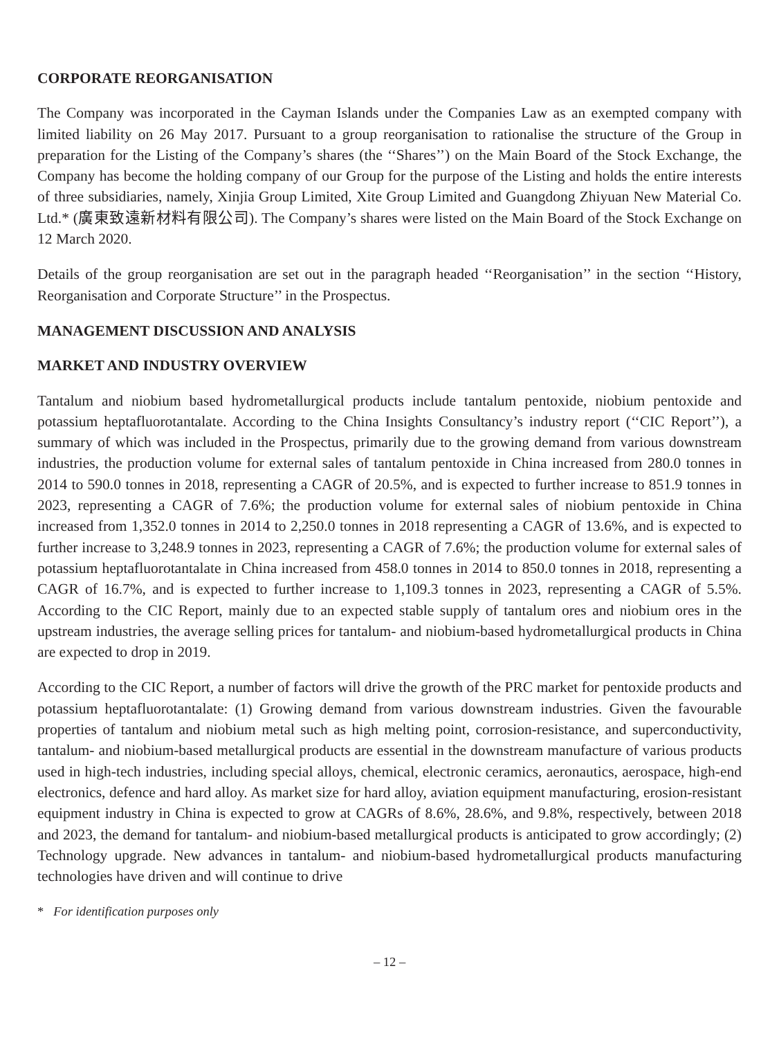CORPORATE REORGANISATION
The Company was incorporated in the Cayman Islands under the Companies Law as an exempted company with limited liability on 26 May 2017. Pursuant to a group reorganisation to rationalise the structure of the Group in preparation for the Listing of the Company’s shares (the ‘‘Shares’’) on the Main Board of the Stock Exchange, the Company has become the holding company of our Group for the purpose of the Listing and holds the entire interests of three subsidiaries, namely, Xinjia Group Limited, Xite Group Limited and Guangdong Zhiyuan New Material Co. Ltd.* (廣東致遠新材料有限公司). The Company’s shares were listed on the Main Board of the Stock Exchange on 12 March 2020.
Details of the group reorganisation are set out in the paragraph headed ‘‘Reorganisation’’ in the section ‘‘History, Reorganisation and Corporate Structure’’ in the Prospectus.
MANAGEMENT DISCUSSION AND ANALYSIS
MARKET AND INDUSTRY OVERVIEW
Tantalum and niobium based hydrometallurgical products include tantalum pentoxide, niobium pentoxide and potassium heptafluorotantalate. According to the China Insights Consultancy’s industry report (‘‘CIC Report’’), a summary of which was included in the Prospectus, primarily due to the growing demand from various downstream industries, the production volume for external sales of tantalum pentoxide in China increased from 280.0 tonnes in 2014 to 590.0 tonnes in 2018, representing a CAGR of 20.5%, and is expected to further increase to 851.9 tonnes in 2023, representing a CAGR of 7.6%; the production volume for external sales of niobium pentoxide in China increased from 1,352.0 tonnes in 2014 to 2,250.0 tonnes in 2018 representing a CAGR of 13.6%, and is expected to further increase to 3,248.9 tonnes in 2023, representing a CAGR of 7.6%; the production volume for external sales of potassium heptafluorotantalate in China increased from 458.0 tonnes in 2014 to 850.0 tonnes in 2018, representing a CAGR of 16.7%, and is expected to further increase to 1,109.3 tonnes in 2023, representing a CAGR of 5.5%. According to the CIC Report, mainly due to an expected stable supply of tantalum ores and niobium ores in the upstream industries, the average selling prices for tantalum- and niobium-based hydrometallurgical products in China are expected to drop in 2019.
According to the CIC Report, a number of factors will drive the growth of the PRC market for pentoxide products and potassium heptafluorotantalate: (1) Growing demand from various downstream industries. Given the favourable properties of tantalum and niobium metal such as high melting point, corrosion-resistance, and superconductivity, tantalum- and niobium-based metallurgical products are essential in the downstream manufacture of various products used in high-tech industries, including special alloys, chemical, electronic ceramics, aeronautics, aerospace, high-end electronics, defence and hard alloy. As market size for hard alloy, aviation equipment manufacturing, erosion-resistant equipment industry in China is expected to grow at CAGRs of 8.6%, 28.6%, and 9.8%, respectively, between 2018 and 2023, the demand for tantalum- and niobium-based metallurgical products is anticipated to grow accordingly; (2) Technology upgrade. New advances in tantalum- and niobium-based hydrometallurgical products manufacturing technologies have driven and will continue to drive
* For identification purposes only
– 12 –